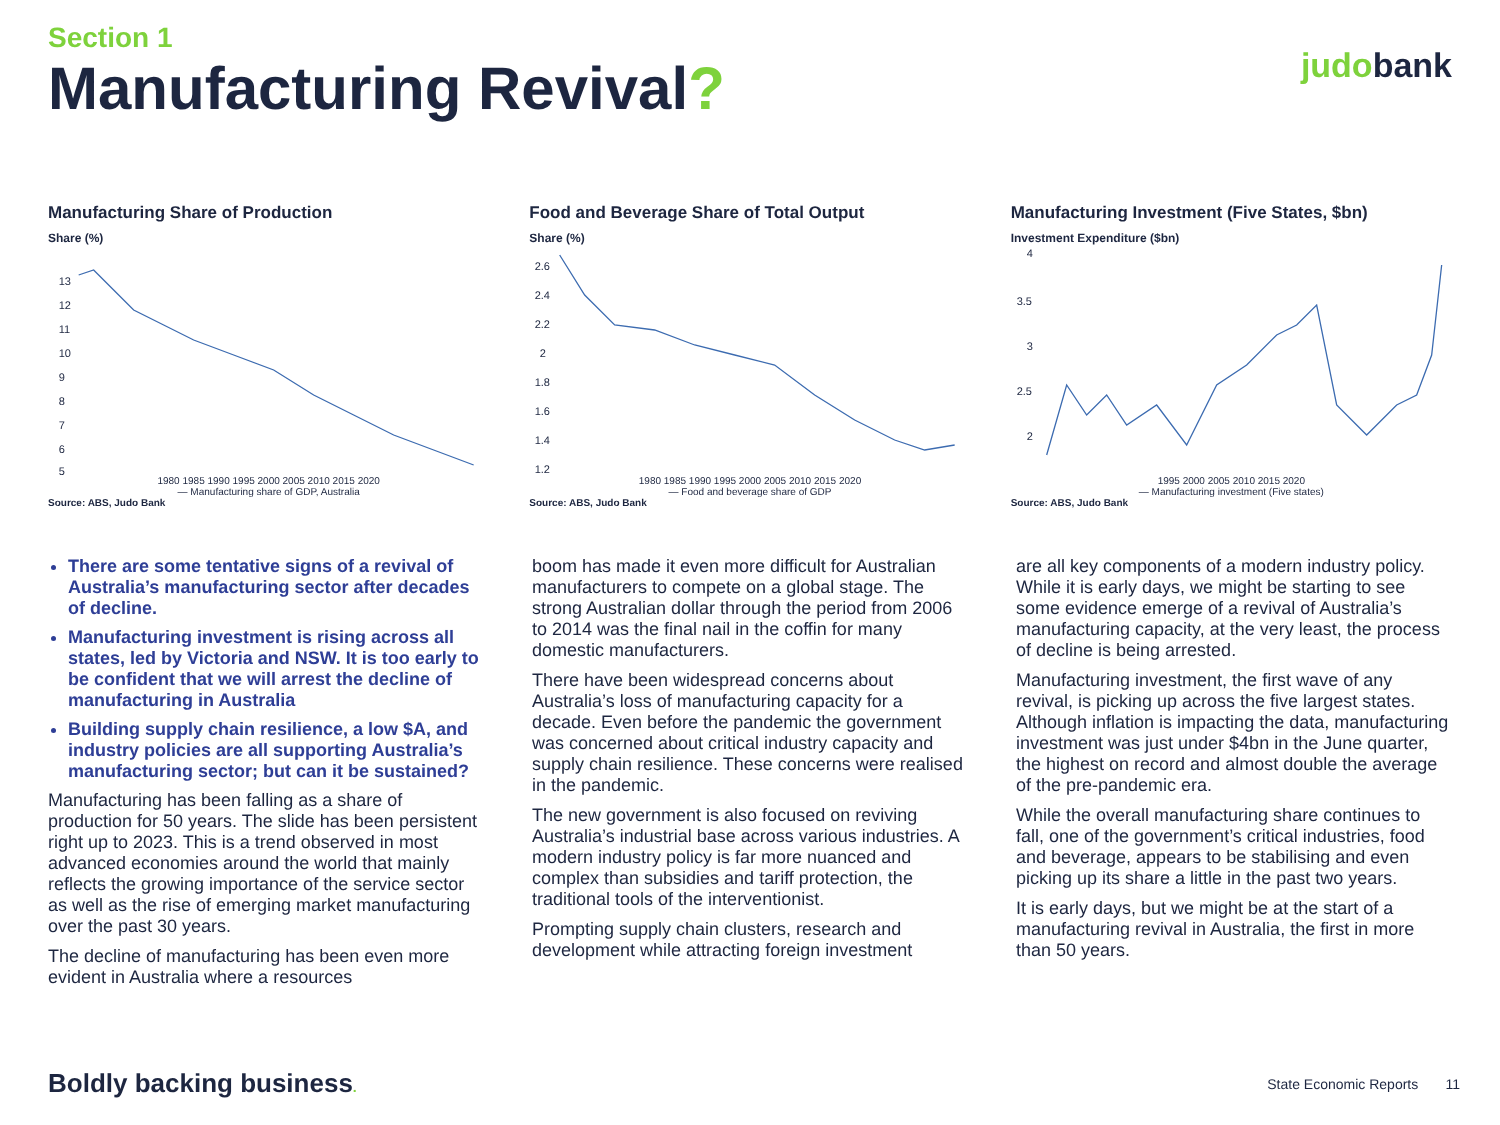Section 1
Manufacturing Revival?
judobank
Manufacturing Share of Production
Share (%)
13
12
11
10
9
8
7
6
5
1980 1985 1990 1995 2000 2005 2010 2015 2020
— Manufacturing share of GDP, Australia
Source: ABS, Judo Bank
Food and Beverage Share of Total Output
Share (%)
2.6
2.4
2.2
2
1.8
1.6
1.4
1.2
1980 1985 1990 1995 2000 2005 2010 2015 2020
— Food and beverage share of GDP
Source: ABS, Judo Bank
Manufacturing Investment (Five States, $bn)
Investment Expenditure ($bn)
4
3.5
3
2.5
2
1995 2000 2005 2010 2015 2020
— Manufacturing investment (Five states)
Source: ABS, Judo Bank
There are some tentative signs of a revival of Australia’s manufacturing sector after decades of decline.
Manufacturing investment is rising across all states, led by Victoria and NSW. It is too early to be confident that we will arrest the decline of manufacturing in Australia
Building supply chain resilience, a low $A, and industry policies are all supporting Australia’s manufacturing sector; but can it be sustained?
Manufacturing has been falling as a share of production for 50 years. The slide has been persistent right up to 2023. This is a trend observed in most advanced economies around the world that mainly reflects the growing importance of the service sector as well as the rise of emerging market manufacturing over the past 30 years.
The decline of manufacturing has been even more evident in Australia where a resources
boom has made it even more difficult for Australian manufacturers to compete on a global stage. The strong Australian dollar through the period from 2006 to 2014 was the final nail in the coffin for many domestic manufacturers.
There have been widespread concerns about Australia’s loss of manufacturing capacity for a decade. Even before the pandemic the government was concerned about critical industry capacity and supply chain resilience. These concerns were realised in the pandemic.
The new government is also focused on reviving Australia’s industrial base across various industries. A modern industry policy is far more nuanced and complex than subsidies and tariff protection, the traditional tools of the interventionist.
Prompting supply chain clusters, research and development while attracting foreign investment
are all key components of a modern industry policy. While it is early days, we might be starting to see some evidence emerge of a revival of Australia’s manufacturing capacity, at the very least, the process of decline is being arrested.
Manufacturing investment, the first wave of any revival, is picking up across the five largest states. Although inflation is impacting the data, manufacturing investment was just under $4bn in the June quarter, the highest on record and almost double the average of the pre-pandemic era.
While the overall manufacturing share continues to fall, one of the government’s critical industries, food and beverage, appears to be stabilising and even picking up its share a little in the past two years.
It is early days, but we might be at the start of a manufacturing revival in Australia, the first in more than 50 years.
Boldly backing business. State Economic Reports 11